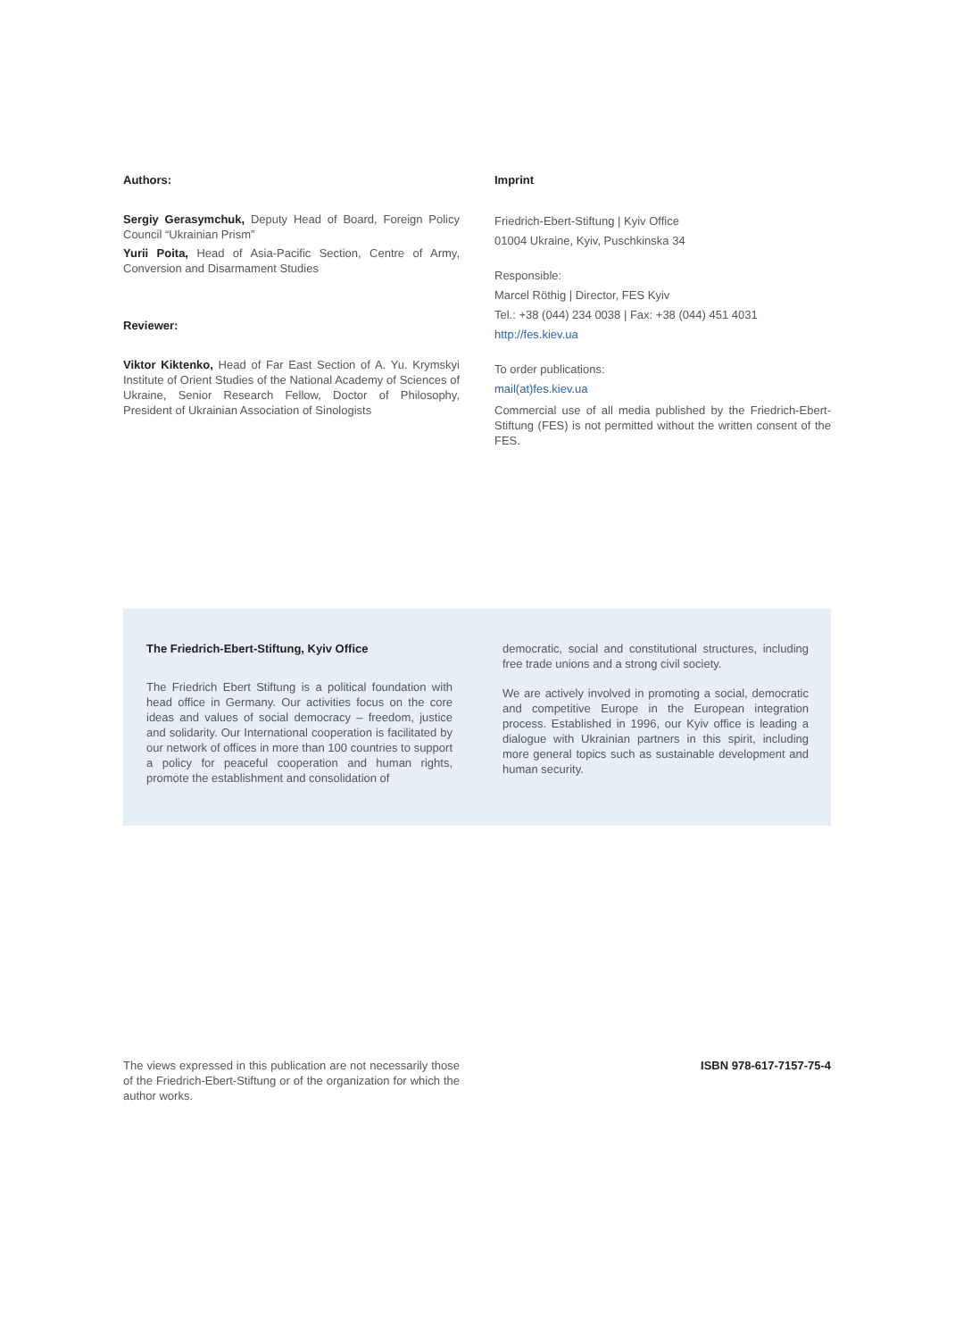Authors:
Sergiy Gerasymchuk, Deputy Head of Board, Foreign Policy Council “Ukrainian Prism”
Yurii Poita, Head of Asia-Pacific Section, Centre of Army, Conversion and Disarmament Studies
Reviewer:
Viktor Kiktenko, Head of Far East Section of A. Yu. Krymskyi Institute of Orient Studies of the National Academy of Sciences of Ukraine, Senior Research Fellow, Doctor of Philosophy, President of Ukrainian Association of Sinologists
Imprint
Friedrich-Ebert-Stiftung | Kyiv Office
01004 Ukraine, Kyiv, Puschkinska 34
Responsible:
Marcel Röthig | Director, FES Kyiv
Tel.: +38 (044) 234 0038 | Fax: +38 (044) 451 4031
http://fes.kiev.ua
To order publications:
mail(at)fes.kiev.ua
Commercial use of all media published by the Friedrich-Ebert-Stiftung (FES) is not permitted without the written consent of the FES.
The Friedrich-Ebert-Stiftung, Kyiv Office
The Friedrich Ebert Stiftung is a political foundation with head office in Germany. Our activities focus on the core ideas and values of social democracy – freedom, justice and solidarity. Our International cooperation is facilitated by our network of offices in more than 100 countries to support a policy for peaceful cooperation and human rights, promote the establishment and consolidation of
democratic, social and constitutional structures, including free trade unions and a strong civil society.
We are actively involved in promoting a social, democratic and competitive Europe in the European integration process. Established in 1996, our Kyiv office is leading a dialogue with Ukrainian partners in this spirit, including more general topics such as sustainable development and human security.
The views expressed in this publication are not necessarily those of the Friedrich-Ebert-Stiftung or of the organization for which the author works.
ISBN 978-617-7157-75-4